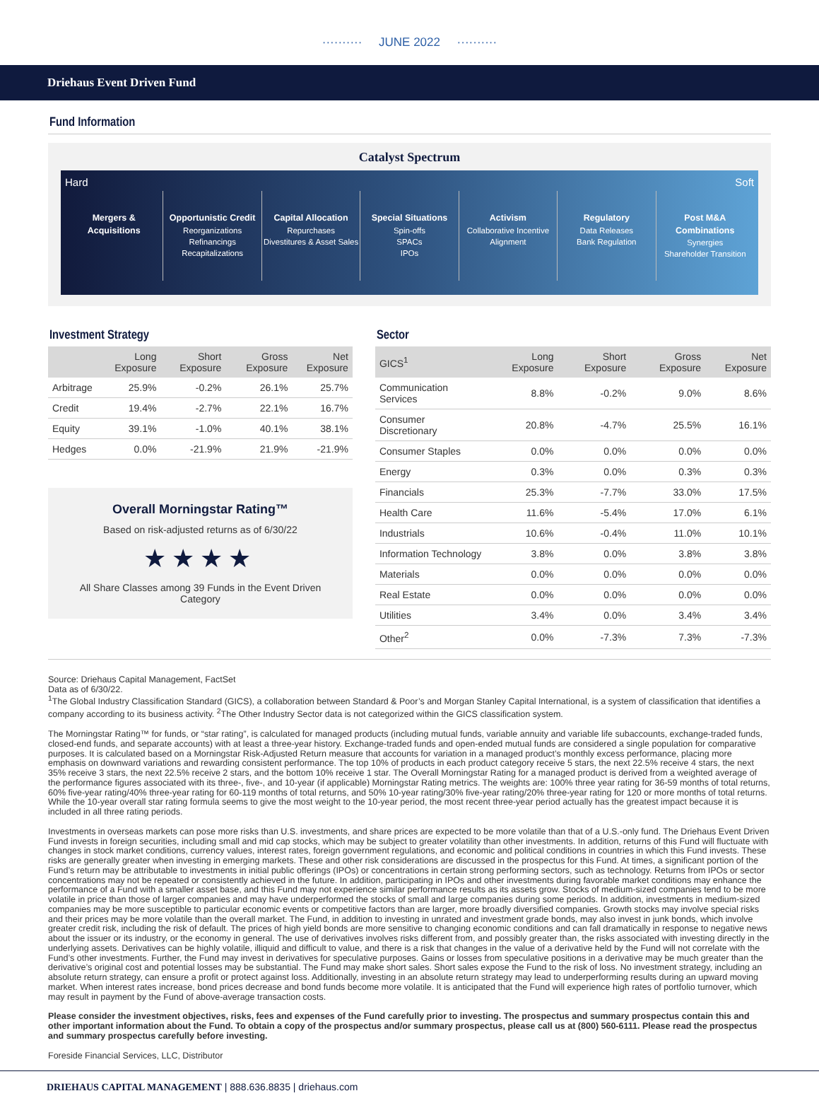·········· JUNE 2022 ··········
Driehaus Event Driven Fund
Fund Information
Catalyst Spectrum
Hard Soft
Mergers & Acquisitions Opportunistic Credit
Reorganizations
Refinancings
Recapitalizations
Capital Allocation
Repurchases
Divestitures & Asset Sales
Special Situations
Spin-offs
SPACs
IPOs
Activism
Collaborative Incentive Alignment
Regulatory
Data Releases
Bank Regulation
Post M&A Combinations
Synergies
Shareholder Transition
Investment Strategy
| | Long Exposure | Short Exposure | Gross Exposure | Net Exposure |
| --- | --- | --- | --- | --- |
| Arbitrage | 25.9% | -0.2% | 26.1% | 25.7% |
| Credit | 19.4% | -2.7% | 22.1% | 16.7% |
| Equity | 39.1% | -1.0% | 40.1% | 38.1% |
| Hedges | 0.0% | -21.9% | 21.9% | -21.9% |
Overall Morningstar Rating™
Based on risk-adjusted returns as of 6/30/22
★★★★
All Share Classes among 39 Funds in the Event Driven Category
Sector
| GICS<sup>1</sup> | Long Exposure | Short Exposure | Gross Exposure | Net Exposure |
| --- | --- | --- | --- | --- |
| Communication Services | 8.8% | -0.2% | 9.0% | 8.6% |
| Consumer Discretionary | 20.8% | -4.7% | 25.5% | 16.1% |
| Consumer Staples | 0.0% | 0.0% | 0.0% | 0.0% |
| Energy | 0.3% | 0.0% | 0.3% | 0.3% |
| Financials | 25.3% | -7.7% | 33.0% | 17.5% |
| Health Care | 11.6% | -5.4% | 17.0% | 6.1% |
| Industrials | 10.6% | -0.4% | 11.0% | 10.1% |
| Information Technology | 3.8% | 0.0% | 3.8% | 3.8% |
| Materials | 0.0% | 0.0% | 0.0% | 0.0% |
| Real Estate | 0.0% | 0.0% | 0.0% | 0.0% |
| Utilities | 3.4% | 0.0% | 3.4% | 3.4% |
| Other<sup>2</sup> | 0.0% | -7.3% | 7.3% | -7.3% |
Source: Driehaus Capital Management, FactSet
Data as of 6/30/22.
<sup>1</sup> The Global Industry Classification Standard (GICS), a collaboration between Standard & Poor’s and Morgan Stanley Capital International, is a system of classification that identifies a company according to its business activity. <sup>2</sup>The Other Industry Sector data is not categorized within the GICS classification system.
The Morningstar Rating™ for funds, or “star rating”, is calculated for managed products (including mutual funds, variable annuity and variable life subaccounts, exchange-traded funds, closed-end funds, and separate accounts) with at least a three-year history. Exchange-traded funds and open-ended mutual funds are considered a single population for comparative purposes. It is calculated based on a Morningstar Risk-Adjusted Return measure that accounts for variation in a managed product’s monthly excess performance, placing more emphasis on downward variations and rewarding consistent performance. The top 10% of products in each product category receive 5 stars, the next 22.5% receive 4 stars, the next 35% receive 3 stars, the next 22.5% receive 2 stars, and the bottom 10% receive 1 star. The Overall Morningstar Rating for a managed product is derived from a weighted average of the performance figures associated with its three-, five-, and 10-year (if applicable) Morningstar Rating metrics. The weights are: 100% three year rating for 36-59 months of total returns, 60% five-year rating/40% three-year rating for 60-119 months of total returns, and 50% 10-year rating/30% five-year rating/20% three-year rating for 120 or more months of total returns. While the 10-year overall star rating formula seems to give the most weight to the 10-year period, the most recent three-year period actually has the greatest impact because it is included in all three rating periods.
Investments in overseas markets can pose more risks than U.S. investments, and share prices are expected to be more volatile than that of a U.S.-only fund. The Driehaus Event Driven Fund invests in foreign securities, including small and mid cap stocks, which may be subject to greater volatility than other investments. In addition, returns of this Fund will fluctuate with changes in stock market conditions, currency values, interest rates, foreign government regulations, and economic and political conditions in countries in which this Fund invests. These risks are generally greater when investing in emerging markets. These and other risk considerations are discussed in the prospectus for this Fund. At times, a significant portion of the Fund’s return may be attributable to investments in initial public offerings (IPOs) or concentrations in certain strong performing sectors, such as technology. Returns from IPOs or sector concentrations may not be repeated or consistently achieved in the future. In addition, participating in IPOs and other investments during favorable market conditions may enhance the performance of a Fund with a smaller asset base, and this Fund may not experience similar performance results as its assets grow. Stocks of medium-sized companies tend to be more volatile in price than those of larger companies and may have underperformed the stocks of small and large companies during some periods. In addition, investments in medium-sized companies may be more susceptible to particular economic events or competitive factors than are larger, more broadly diversified companies. Growth stocks may involve special risks and their prices may be more volatile than the overall market. The Fund, in addition to investing in unrated and investment grade bonds, may also invest in junk bonds, which involve greater credit risk, including the risk of default. The prices of high yield bonds are more sensitive to changing economic conditions and can fall dramatically in response to negative news about the issuer or its industry, or the economy in general. The use of derivatives involves risks different from, and possibly greater than, the risks associated with investing directly in the underlying assets. Derivatives can be highly volatile, illiquid and difficult to value, and there is a risk that changes in the value of a derivative held by the Fund will not correlate with the Fund’s other investments. Further, the Fund may invest in derivatives for speculative purposes. Gains or losses from speculative positions in a derivative may be much greater than the derivative’s original cost and potential losses may be substantial. The Fund may make short sales. Short sales expose the Fund to the risk of loss. No investment strategy, including an absolute return strategy, can ensure a profit or protect against loss. Additionally, investing in an absolute return strategy may lead to underperforming results during an upward moving market. When interest rates increase, bond prices decrease and bond funds become more volatile. It is anticipated that the Fund will experience high rates of portfolio turnover, which may result in payment by the Fund of above-average transaction costs.
Please consider the investment objectives, risks, fees and expenses of the Fund carefully prior to investing. The prospectus and summary prospectus contain this and other important information about the Fund. To obtain a copy of the prospectus and/or summary prospectus, please call us at (800) 560-6111. Please read the prospectus and summary prospectus carefully before investing.
Foreside Financial Services, LLC, Distributor
DRIEHAUS CAPITAL MANAGEMENT | 888.636.8835 | driehaus.com